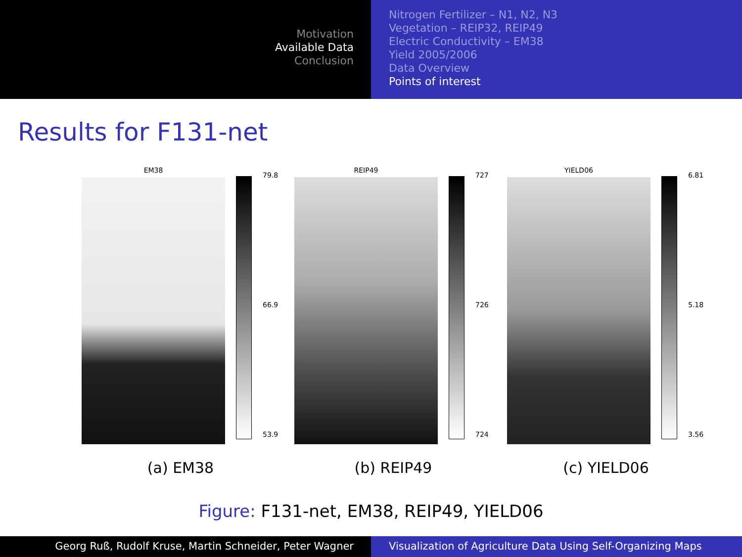Motivation
Available Data
Conclusion
Nitrogen Fertilizer – N1, N2, N3
Vegetation – REIP32, REIP49
Electric Conductivity – EM38
Yield 2005/2006
Data Overview
Points of interest
Results for F131-net
EM38
79.8
66.9
53.9
(a) EM38
REIP49
727
726
724
(b) REIP49
YIELD06
6.81
5.18
3.56
(c) YIELD06
Figure: F131-net, EM38, REIP49, YIELD06
Georg Ruß, Rudolf Kruse, Martin Schneider, Peter Wagner Visualization of Agriculture Data Using Self-Organizing Maps